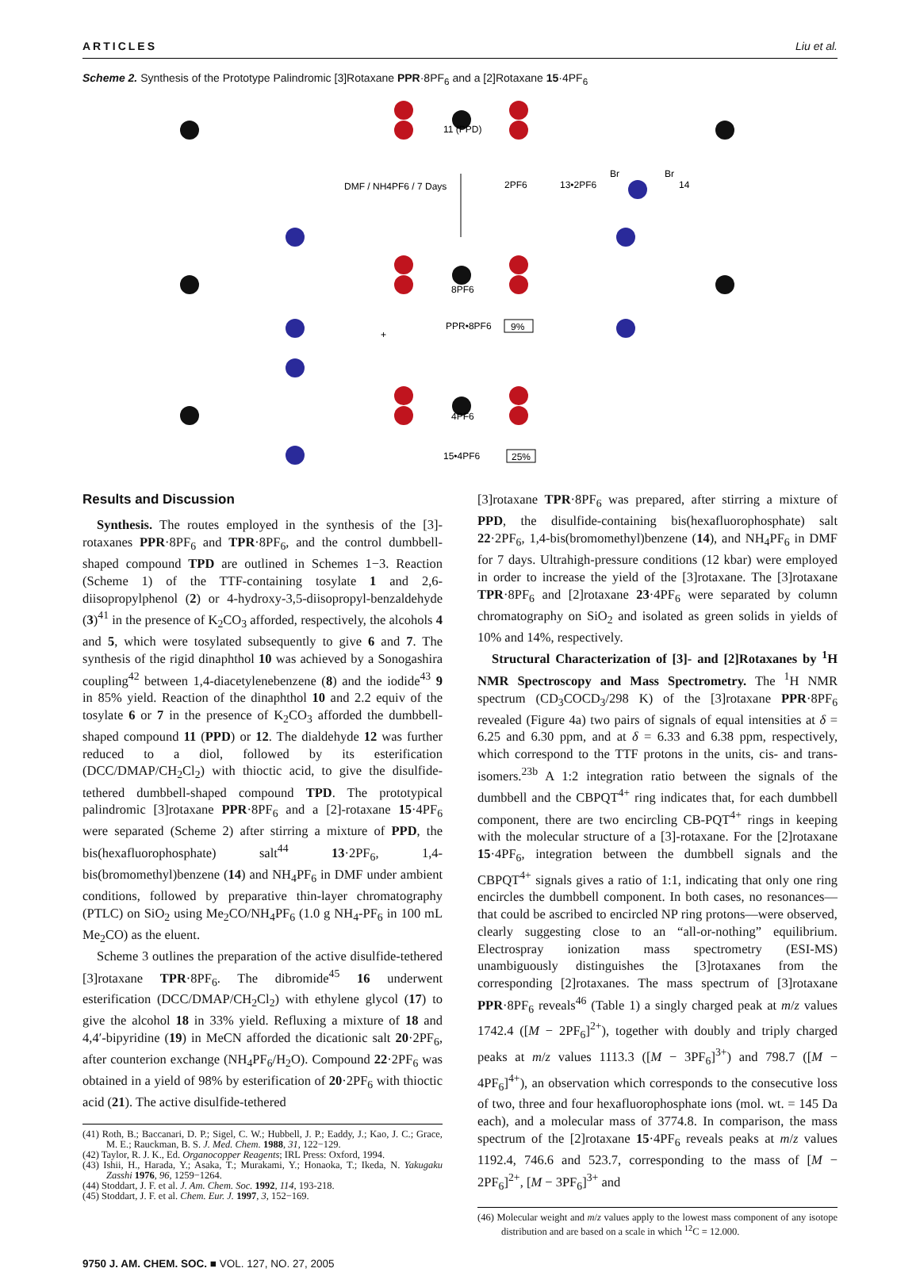ARTICLES Liu et al.
Scheme 2. Synthesis of the Prototype Palindromic [3]Rotaxane PPR·8PF<sub>6</sub> and a [2]Rotaxane 15·4PF<sub>6</sub>
11 (PPD)
DMF / NH4PF6 / 7 Days
2PF6
13•2PF6
Br
Br
14
8PF6
PPR•8PF6
9%
+
4PF6
15•4PF6
25%
Results and Discussion
Synthesis. The routes employed in the synthesis of the [3]-rotaxanes PPR·8PF<sub>6</sub> and TPR·8PF<sub>6</sub>, and the control dumbbell-shaped compound TPD are outlined in Schemes 1−3. Reaction (Scheme 1) of the TTF-containing tosylate 1 and 2,6-diisopropylphenol (2) or 4-hydroxy-3,5-diisopropyl-benzaldehyde (3)<sup>41</sup> in the presence of K<sub>2</sub>CO<sub>3</sub> afforded, respectively, the alcohols 4 and 5, which were tosylated subsequently to give 6 and 7. The synthesis of the rigid dinaphthol 10 was achieved by a Sonogashira coupling<sup>42</sup> between 1,4-diacetylenebenzene (8) and the iodide<sup>43</sup> 9 in 85% yield. Reaction of the dinaphthol 10 and 2.2 equiv of the tosylate 6 or 7 in the presence of K<sub>2</sub>CO<sub>3</sub> afforded the dumbbell-shaped compound 11 (PPD) or 12. The dialdehyde 12 was further reduced to a diol, followed by its esterification (DCC/DMAP/CH<sub>2</sub>Cl<sub>2</sub>) with thioctic acid, to give the disulfide-tethered dumbbell-shaped compound TPD. The prototypical palindromic [3]rotaxane PPR·8PF<sub>6</sub> and a [2]-rotaxane 15·4PF<sub>6</sub> were separated (Scheme 2) after stirring a mixture of PPD, the bis(hexafluorophosphate) salt<sup>44</sup> 13·2PF<sub>6</sub>, 1,4-bis(bromomethyl)benzene (14) and NH<sub>4</sub>PF<sub>6</sub> in DMF under ambient conditions, followed by preparative thin-layer chromatography (PTLC) on SiO<sub>2</sub> using Me<sub>2</sub>CO/NH<sub>4</sub>PF<sub>6</sub> (1.0 g NH<sub>4</sub>-PF<sub>6</sub> in 100 mL Me<sub>2</sub>CO) as the eluent.
Scheme 3 outlines the preparation of the active disulfide-tethered [3]rotaxane TPR·8PF<sub>6</sub>. The dibromide<sup>45</sup> 16 underwent esterification (DCC/DMAP/CH<sub>2</sub>Cl<sub>2</sub>) with ethylene glycol (17) to give the alcohol 18 in 33% yield. Refluxing a mixture of 18 and 4,4′-bipyridine (19) in MeCN afforded the dicationic salt 20·2PF<sub>6</sub>, after counterion exchange (NH<sub>4</sub>PF<sub>6</sub>/H<sub>2</sub>O). Compound 22·2PF<sub>6</sub> was obtained in a yield of 98% by esterification of 20·2PF<sub>6</sub> with thioctic acid (21). The active disulfide-tethered
(41) Roth, B.; Baccanari, D. P.; Sigel, C. W.; Hubbell, J. P.; Eaddy, J.; Kao, J. C.; Grace, M. E.; Rauckman, B. S. J. Med. Chem. 1988, 31, 122−129.
(42) Taylor, R. J. K., Ed. Organocopper Reagents; IRL Press: Oxford, 1994.
(43) Ishii, H., Harada, Y.; Asaka, T.; Murakami, Y.; Honaoka, T.; Ikeda, N. Yakugaku Zasshi 1976, 96, 1259−1264.
(44) Stoddart, J. F. et al. J. Am. Chem. Soc. 1992, 114, 193-218.
(45) Stoddart, J. F. et al. Chem. Eur. J. 1997, 3, 152−169.
[3]rotaxane TPR·8PF<sub>6</sub> was prepared, after stirring a mixture of PPD, the disulfide-containing bis(hexafluorophosphate) salt 22·2PF<sub>6</sub>, 1,4-bis(bromomethyl)benzene (14), and NH<sub>4</sub>PF<sub>6</sub> in DMF for 7 days. Ultrahigh-pressure conditions (12 kbar) were employed in order to increase the yield of the [3]rotaxane. The [3]rotaxane TPR·8PF<sub>6</sub> and [2]rotaxane 23·4PF<sub>6</sub> were separated by column chromatography on SiO<sub>2</sub> and isolated as green solids in yields of 10% and 14%, respectively.
Structural Characterization of [3]- and [2]Rotaxanes by <sup>1</sup>H NMR Spectroscopy and Mass Spectrometry. The <sup>1</sup>H NMR spectrum (CD<sub>3</sub>COCD<sub>3</sub>/298 K) of the [3]rotaxane PPR·8PF<sub>6</sub> revealed (Figure 4a) two pairs of signals of equal intensities at δ = 6.25 and 6.30 ppm, and at δ = 6.33 and 6.38 ppm, respectively, which correspond to the TTF protons in the units, cis- and trans-isomers.<sup>23b</sup> A 1:2 integration ratio between the signals of the dumbbell and the CBPQT<sup>4+</sup> ring indicates that, for each dumbbell component, there are two encircling CB-PQT<sup>4+</sup> rings in keeping with the molecular structure of a [3]-rotaxane. For the [2]rotaxane 15·4PF<sub>6</sub>, integration between the dumbbell signals and the CBPQT<sup>4+</sup> signals gives a ratio of 1:1, indicating that only one ring encircles the dumbbell component. In both cases, no resonances—that could be ascribed to encircled NP ring protons—were observed, clearly suggesting close to an “all-or-nothing” equilibrium. Electrospray ionization mass spectrometry (ESI-MS) unambiguously distinguishes the [3]rotaxanes from the corresponding [2]rotaxanes. The mass spectrum of [3]rotaxane PPR·8PF<sub>6</sub> reveals<sup>46</sup> (Table 1) a singly charged peak at m/z values 1742.4 ([M − 2PF<sub>6</sub>]<sup>2+</sup>), together with doubly and triply charged peaks at m/z values 1113.3 ([M − 3PF<sub>6</sub>]<sup>3+</sup>) and 798.7 ([M − 4PF<sub>6</sub>]<sup>4+</sup>), an observation which corresponds to the consecutive loss of two, three and four hexafluorophosphate ions (mol. wt. = 145 Da each), and a molecular mass of 3774.8. In comparison, the mass spectrum of the [2]rotaxane 15·4PF<sub>6</sub> reveals peaks at m/z values 1192.4, 746.6 and 523.7, corresponding to the mass of [M − 2PF<sub>6</sub>]<sup>2+</sup>, [M − 3PF<sub>6</sub>]<sup>3+</sup> and
(46) Molecular weight and m/z values apply to the lowest mass component of any isotope distribution and are based on a scale in which <sup>12</sup>C = 12.000.
9750 J. AM. CHEM. SOC. ■ VOL. 127, NO. 27, 2005